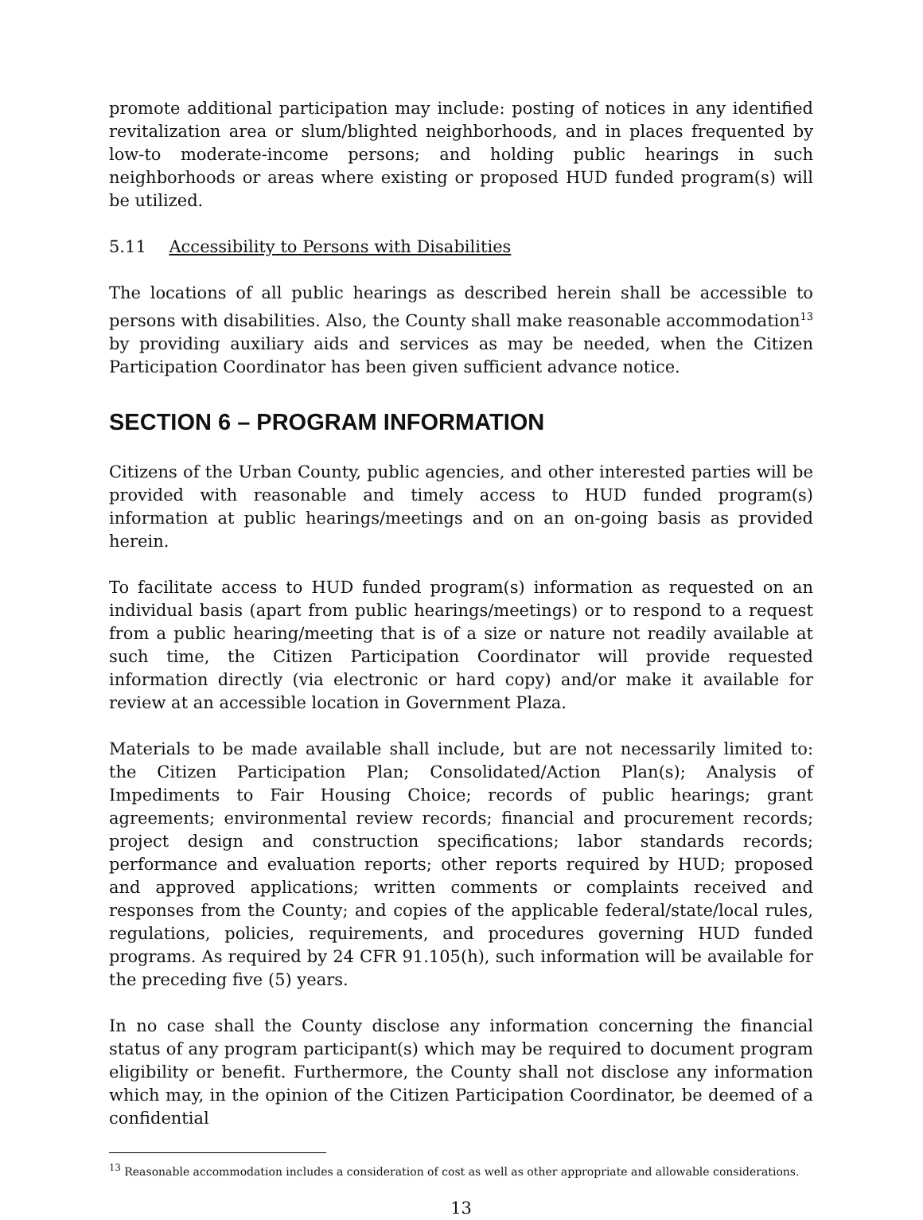promote additional participation may include: posting of notices in any identified revitalization area or slum/blighted neighborhoods, and in places frequented by low-to moderate-income persons; and holding public hearings in such neighborhoods or areas where existing or proposed HUD funded program(s) will be utilized.
5.11 Accessibility to Persons with Disabilities
The locations of all public hearings as described herein shall be accessible to persons with disabilities. Also, the County shall make reasonable accommodation<sup>13</sup> by providing auxiliary aids and services as may be needed, when the Citizen Participation Coordinator has been given sufficient advance notice.
SECTION 6 – PROGRAM INFORMATION
Citizens of the Urban County, public agencies, and other interested parties will be provided with reasonable and timely access to HUD funded program(s) information at public hearings/meetings and on an on-going basis as provided herein.
To facilitate access to HUD funded program(s) information as requested on an individual basis (apart from public hearings/meetings) or to respond to a request from a public hearing/meeting that is of a size or nature not readily available at such time, the Citizen Participation Coordinator will provide requested information directly (via electronic or hard copy) and/or make it available for review at an accessible location in Government Plaza.
Materials to be made available shall include, but are not necessarily limited to: the Citizen Participation Plan; Consolidated/Action Plan(s); Analysis of Impediments to Fair Housing Choice; records of public hearings; grant agreements; environmental review records; financial and procurement records; project design and construction specifications; labor standards records; performance and evaluation reports; other reports required by HUD; proposed and approved applications; written comments or complaints received and responses from the County; and copies of the applicable federal/state/local rules, regulations, policies, requirements, and procedures governing HUD funded programs. As required by 24 CFR 91.105(h), such information will be available for the preceding five (5) years.
In no case shall the County disclose any information concerning the financial status of any program participant(s) which may be required to document program eligibility or benefit. Furthermore, the County shall not disclose any information which may, in the opinion of the Citizen Participation Coordinator, be deemed of a confidential
<sup>13</sup> Reasonable accommodation includes a consideration of cost as well as other appropriate and allowable considerations.
13